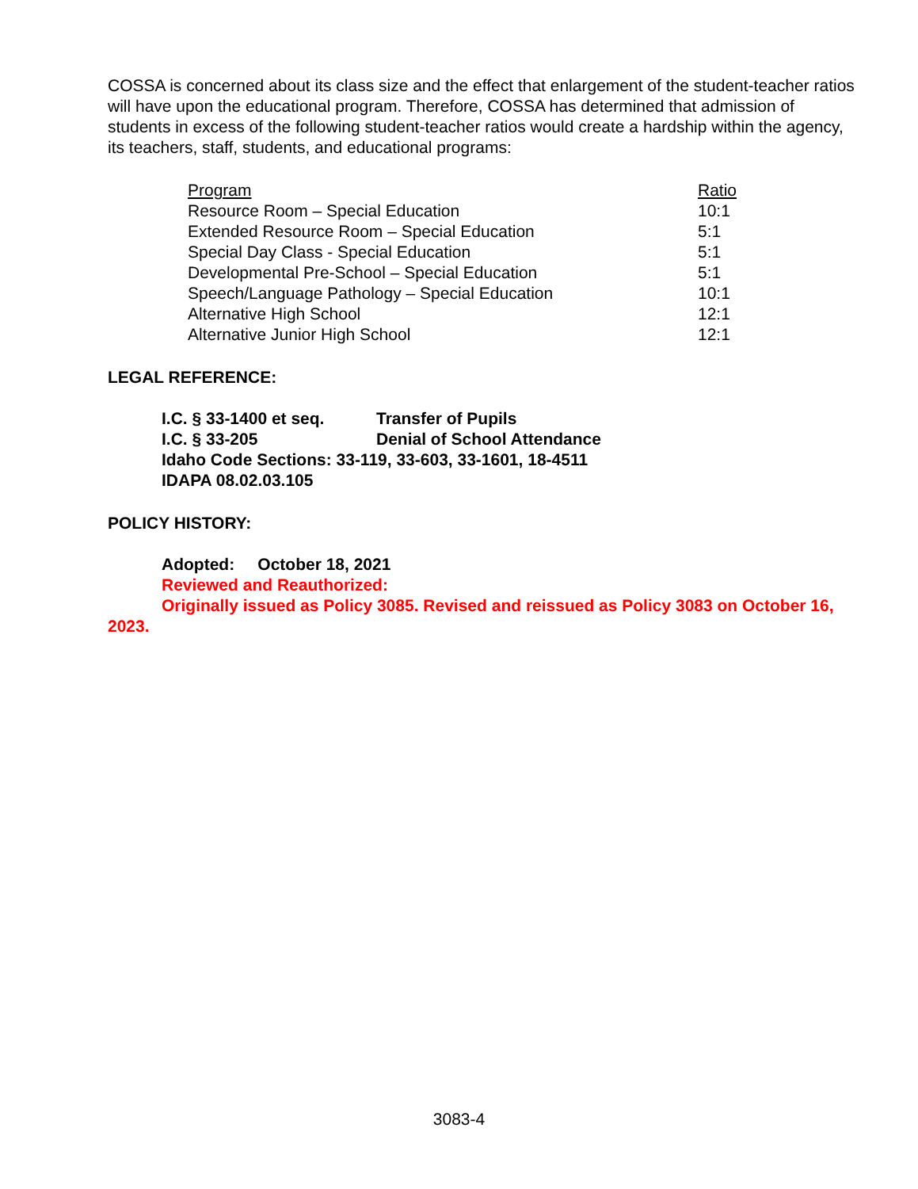COSSA is concerned about its class size and the effect that enlargement of the student-teacher ratios will have upon the educational program. Therefore, COSSA has determined that admission of students in excess of the following student-teacher ratios would create a hardship within the agency, its teachers, staff, students, and educational programs:
| Program | Ratio |
| Resource Room – Special Education | 10:1 |
| Extended Resource Room – Special Education | 5:1 |
| Special Day Class - Special Education | 5:1 |
| Developmental Pre-School – Special Education | 5:1 |
| Speech/Language Pathology – Special Education | 10:1 |
| Alternative High School | 12:1 |
| Alternative Junior High School | 12:1 |
LEGAL REFERENCE:
| I.C. § 33-1400 et seq. | Transfer of Pupils |
| I.C. § 33-205 | Denial of School Attendance |
| Idaho Code Sections: 33-119, 33-603, 33-1601, 18-4511 | |
| IDAPA 08.02.03.105 | |
POLICY HISTORY:
Adopted: October 18, 2021
Reviewed and Reauthorized:
Originally issued as Policy 3085. Revised and reissued as Policy 3083 on October 16, 2023.
3083-4